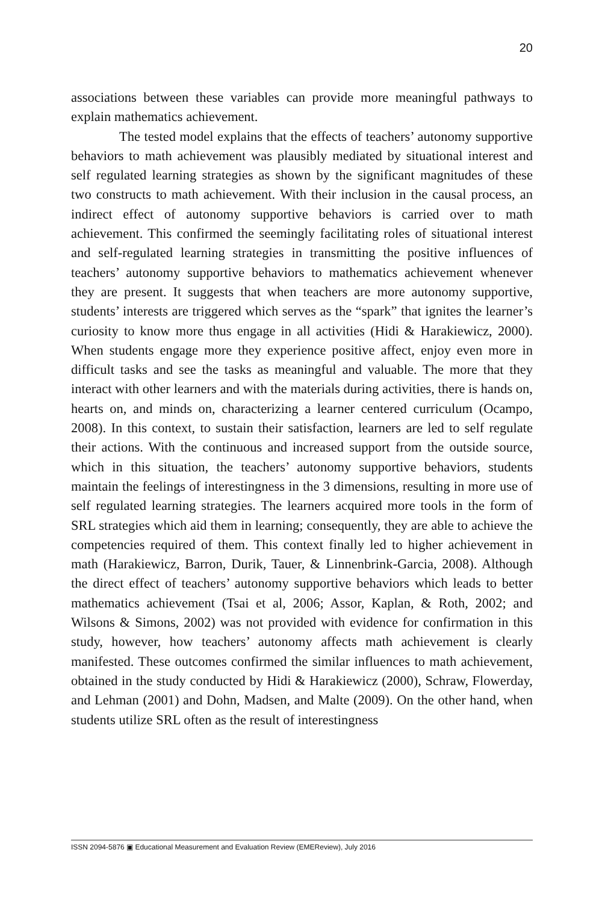20
associations between these variables can provide more meaningful pathways to explain mathematics achievement.
The tested model explains that the effects of teachers’ autonomy supportive behaviors to math achievement was plausibly mediated by situational interest and self regulated learning strategies as shown by the significant magnitudes of these two constructs to math achievement. With their inclusion in the causal process, an indirect effect of autonomy supportive behaviors is carried over to math achievement. This confirmed the seemingly facilitating roles of situational interest and self-regulated learning strategies in transmitting the positive influences of teachers’ autonomy supportive behaviors to mathematics achievement whenever they are present. It suggests that when teachers are more autonomy supportive, students’ interests are triggered which serves as the “spark” that ignites the learner’s curiosity to know more thus engage in all activities (Hidi & Harakiewicz, 2000). When students engage more they experience positive affect, enjoy even more in difficult tasks and see the tasks as meaningful and valuable. The more that they interact with other learners and with the materials during activities, there is hands on, hearts on, and minds on, characterizing a learner centered curriculum (Ocampo, 2008). In this context, to sustain their satisfaction, learners are led to self regulate their actions. With the continuous and increased support from the outside source, which in this situation, the teachers’ autonomy supportive behaviors, students maintain the feelings of interestingness in the 3 dimensions, resulting in more use of self regulated learning strategies. The learners acquired more tools in the form of SRL strategies which aid them in learning; consequently, they are able to achieve the competencies required of them. This context finally led to higher achievement in math (Harakiewicz, Barron, Durik, Tauer, & Linnenbrink-Garcia, 2008). Although the direct effect of teachers’ autonomy supportive behaviors which leads to better mathematics achievement (Tsai et al, 2006; Assor, Kaplan, & Roth, 2002; and Wilsons & Simons, 2002) was not provided with evidence for confirmation in this study, however, how teachers’ autonomy affects math achievement is clearly manifested. These outcomes confirmed the similar influences to math achievement, obtained in the study conducted by Hidi & Harakiewicz (2000), Schraw, Flowerday, and Lehman (2001) and Dohn, Madsen, and Malte (2009). On the other hand, when students utilize SRL often as the result of interestingness
ISSN 2094-5876 ▣ Educational Measurement and Evaluation Review (EMEReview), July 2016